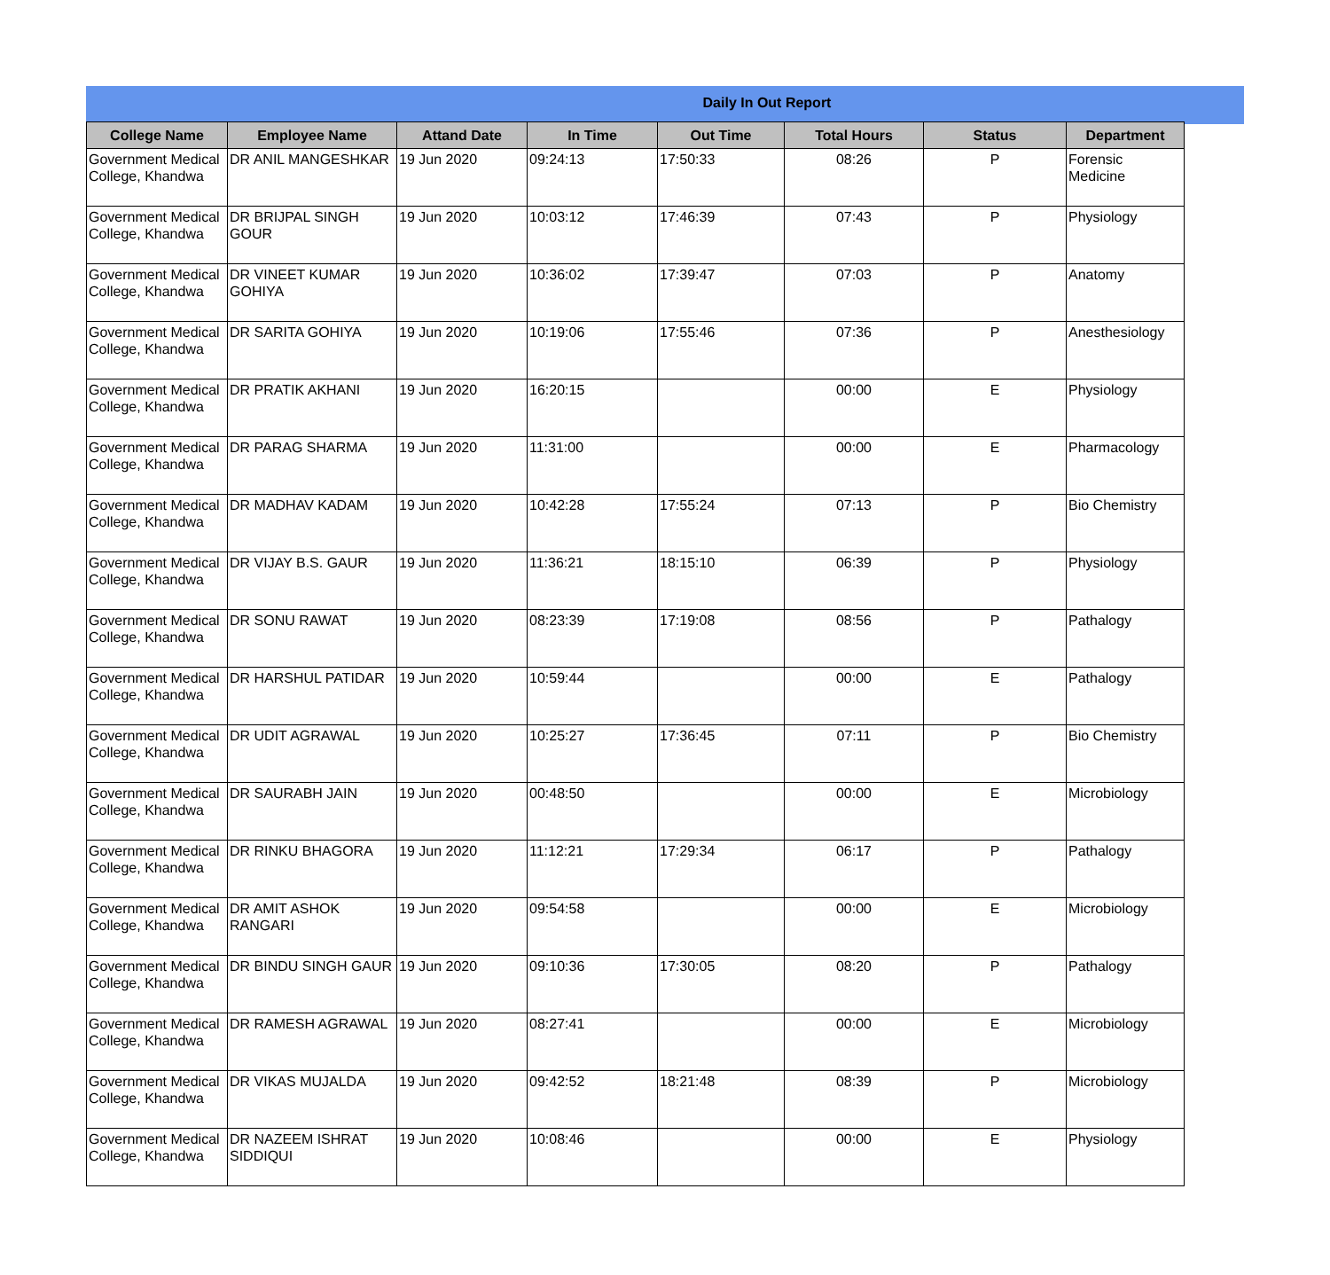Daily In Out Report
| College Name | Employee Name | Attand Date | In Time | Out Time | Total Hours | Status | Department |
| --- | --- | --- | --- | --- | --- | --- | --- |
| Government Medical College, Khandwa | DR ANIL MANGESHKAR | 19 Jun 2020 | 09:24:13 | 17:50:33 | 08:26 | P | Forensic Medicine |
| Government Medical College, Khandwa | DR BRIJPAL SINGH GOUR | 19 Jun 2020 | 10:03:12 | 17:46:39 | 07:43 | P | Physiology |
| Government Medical College, Khandwa | DR VINEET KUMAR GOHIYA | 19 Jun 2020 | 10:36:02 | 17:39:47 | 07:03 | P | Anatomy |
| Government Medical College, Khandwa | DR SARITA GOHIYA | 19 Jun 2020 | 10:19:06 | 17:55:46 | 07:36 | P | Anesthesiology |
| Government Medical College, Khandwa | DR PRATIK AKHANI | 19 Jun 2020 | 16:20:15 | | 00:00 | E | Physiology |
| Government Medical College, Khandwa | DR PARAG SHARMA | 19 Jun 2020 | 11:31:00 | | 00:00 | E | Pharmacology |
| Government Medical College, Khandwa | DR MADHAV KADAM | 19 Jun 2020 | 10:42:28 | 17:55:24 | 07:13 | P | Bio Chemistry |
| Government Medical College, Khandwa | DR VIJAY B.S. GAUR | 19 Jun 2020 | 11:36:21 | 18:15:10 | 06:39 | P | Physiology |
| Government Medical College, Khandwa | DR SONU RAWAT | 19 Jun 2020 | 08:23:39 | 17:19:08 | 08:56 | P | Pathalogy |
| Government Medical College, Khandwa | DR HARSHUL PATIDAR | 19 Jun 2020 | 10:59:44 | | 00:00 | E | Pathalogy |
| Government Medical College, Khandwa | DR UDIT AGRAWAL | 19 Jun 2020 | 10:25:27 | 17:36:45 | 07:11 | P | Bio Chemistry |
| Government Medical College, Khandwa | DR SAURABH JAIN | 19 Jun 2020 | 00:48:50 | | 00:00 | E | Microbiology |
| Government Medical College, Khandwa | DR RINKU BHAGORA | 19 Jun 2020 | 11:12:21 | 17:29:34 | 06:17 | P | Pathalogy |
| Government Medical College, Khandwa | DR AMIT ASHOK RANGARI | 19 Jun 2020 | 09:54:58 | | 00:00 | E | Microbiology |
| Government Medical College, Khandwa | DR BINDU SINGH GAUR | 19 Jun 2020 | 09:10:36 | 17:30:05 | 08:20 | P | Pathalogy |
| Government Medical College, Khandwa | DR RAMESH AGRAWAL | 19 Jun 2020 | 08:27:41 | | 00:00 | E | Microbiology |
| Government Medical College, Khandwa | DR VIKAS MUJALDA | 19 Jun 2020 | 09:42:52 | 18:21:48 | 08:39 | P | Microbiology |
| Government Medical College, Khandwa | DR NAZEEM ISHRAT SIDDIQUI | 19 Jun 2020 | 10:08:46 | | 00:00 | E | Physiology |